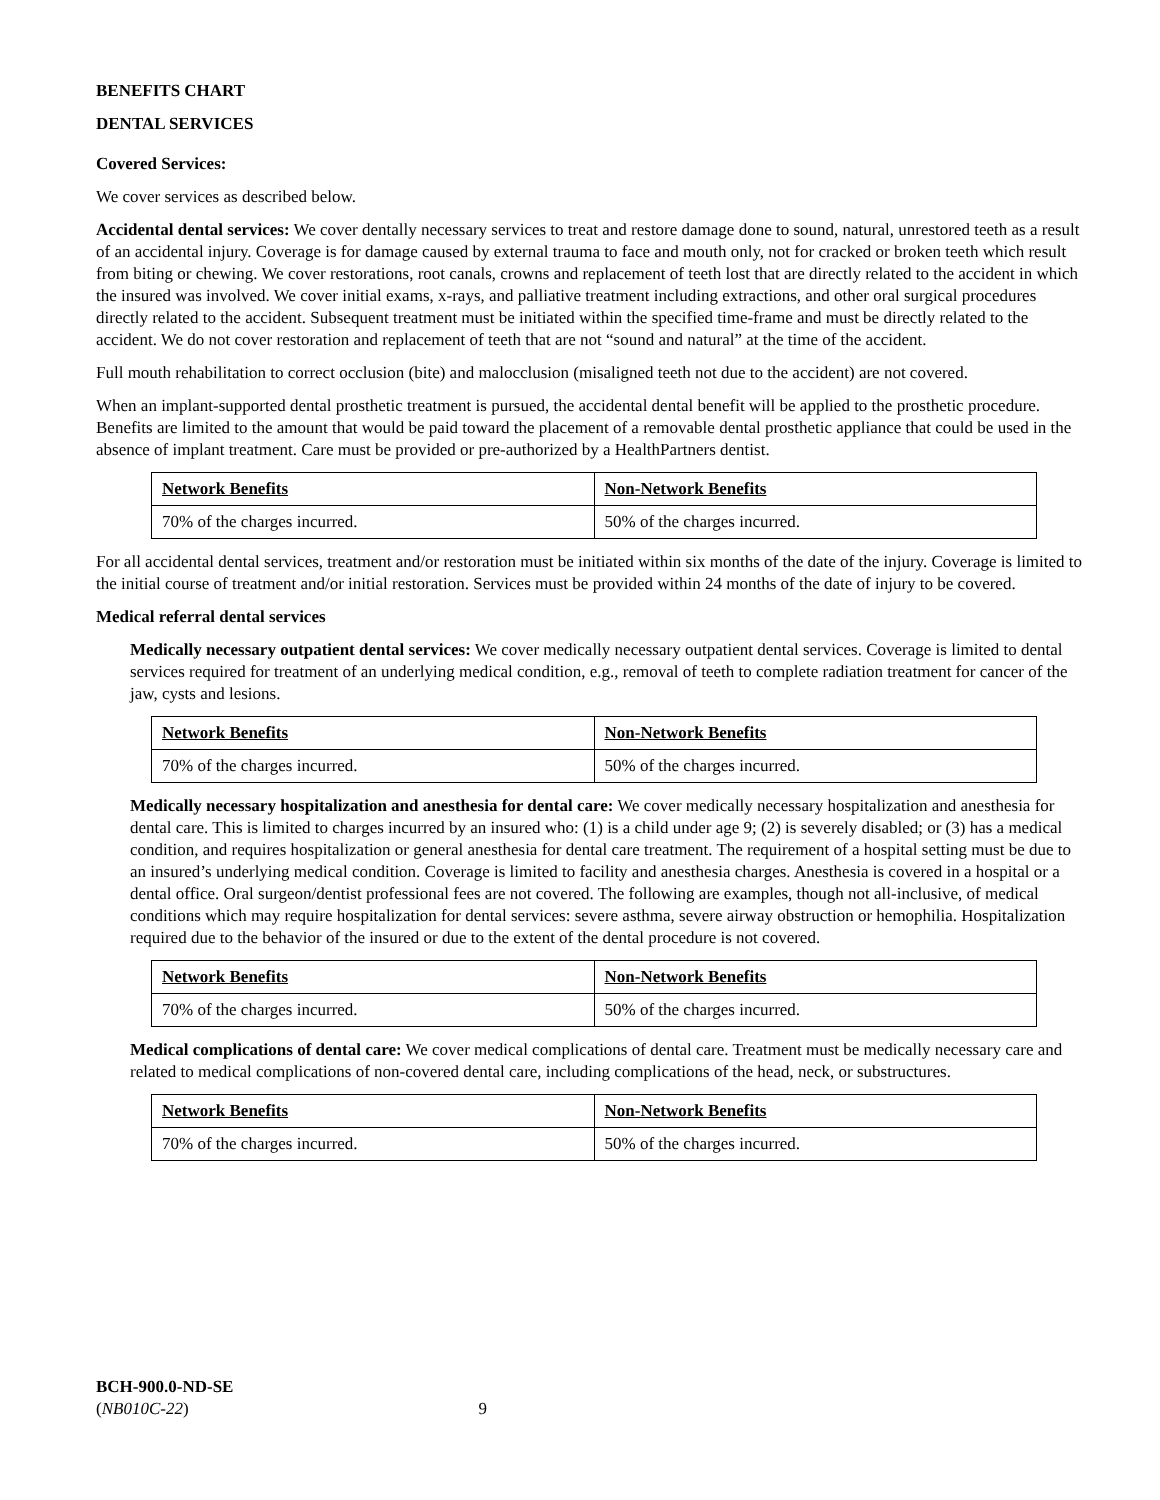BENEFITS CHART
DENTAL SERVICES
Covered Services:
We cover services as described below.
Accidental dental services: We cover dentally necessary services to treat and restore damage done to sound, natural, unrestored teeth as a result of an accidental injury. Coverage is for damage caused by external trauma to face and mouth only, not for cracked or broken teeth which result from biting or chewing. We cover restorations, root canals, crowns and replacement of teeth lost that are directly related to the accident in which the insured was involved. We cover initial exams, x-rays, and palliative treatment including extractions, and other oral surgical procedures directly related to the accident. Subsequent treatment must be initiated within the specified time-frame and must be directly related to the accident. We do not cover restoration and replacement of teeth that are not “sound and natural” at the time of the accident.
Full mouth rehabilitation to correct occlusion (bite) and malocclusion (misaligned teeth not due to the accident) are not covered.
When an implant-supported dental prosthetic treatment is pursued, the accidental dental benefit will be applied to the prosthetic procedure. Benefits are limited to the amount that would be paid toward the placement of a removable dental prosthetic appliance that could be used in the absence of implant treatment. Care must be provided or pre-authorized by a HealthPartners dentist.
| Network Benefits | Non-Network Benefits |
| --- | --- |
| 70% of the charges incurred. | 50% of the charges incurred. |
For all accidental dental services, treatment and/or restoration must be initiated within six months of the date of the injury. Coverage is limited to the initial course of treatment and/or initial restoration. Services must be provided within 24 months of the date of injury to be covered.
Medical referral dental services
Medically necessary outpatient dental services: We cover medically necessary outpatient dental services. Coverage is limited to dental services required for treatment of an underlying medical condition, e.g., removal of teeth to complete radiation treatment for cancer of the jaw, cysts and lesions.
| Network Benefits | Non-Network Benefits |
| --- | --- |
| 70% of the charges incurred. | 50% of the charges incurred. |
Medically necessary hospitalization and anesthesia for dental care: We cover medically necessary hospitalization and anesthesia for dental care. This is limited to charges incurred by an insured who: (1) is a child under age 9; (2) is severely disabled; or (3) has a medical condition, and requires hospitalization or general anesthesia for dental care treatment. The requirement of a hospital setting must be due to an insured’s underlying medical condition. Coverage is limited to facility and anesthesia charges. Anesthesia is covered in a hospital or a dental office. Oral surgeon/dentist professional fees are not covered. The following are examples, though not all-inclusive, of medical conditions which may require hospitalization for dental services: severe asthma, severe airway obstruction or hemophilia. Hospitalization required due to the behavior of the insured or due to the extent of the dental procedure is not covered.
| Network Benefits | Non-Network Benefits |
| --- | --- |
| 70% of the charges incurred. | 50% of the charges incurred. |
Medical complications of dental care: We cover medical complications of dental care. Treatment must be medically necessary care and related to medical complications of non-covered dental care, including complications of the head, neck, or substructures.
| Network Benefits | Non-Network Benefits |
| --- | --- |
| 70% of the charges incurred. | 50% of the charges incurred. |
BCH-900.0-ND-SE
(NB010C-22) 9